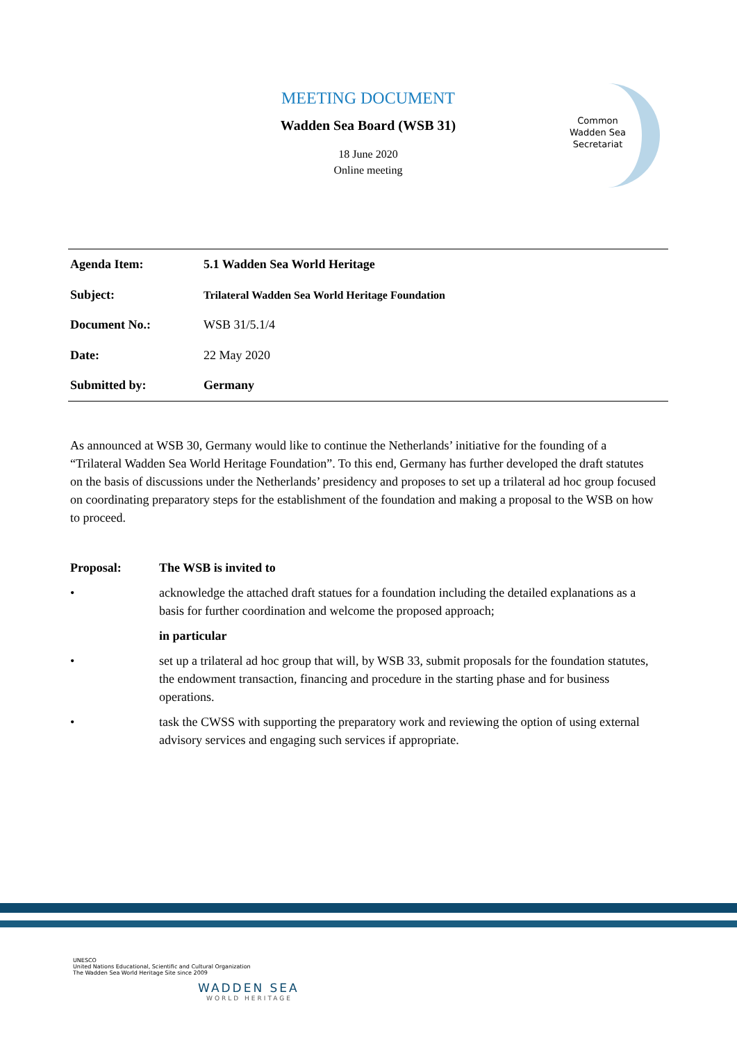MEETING DOCUMENT
Wadden Sea Board (WSB 31)
18 June 2020
Online meeting
Common
Wadden Sea
Secretariat
| Agenda Item: | 5.1 Wadden Sea World Heritage |
| Subject: | Trilateral Wadden Sea World Heritage Foundation |
| Document No.: | WSB 31/5.1/4 |
| Date: | 22 May 2020 |
| Submitted by: | Germany |
As announced at WSB 30, Germany would like to continue the Netherlands’ initiative for the founding of a “Trilateral Wadden Sea World Heritage Foundation”. To this end, Germany has further developed the draft statutes on the basis of discussions under the Netherlands’ presidency and proposes to set up a trilateral ad hoc group focused on coordinating preparatory steps for the establishment of the foundation and making a proposal to the WSB on how to proceed.
Proposal: The WSB is invited to
• acknowledge the attached draft statues for a foundation including the detailed explanations as a basis for further coordination and welcome the proposed approach;
in particular
• set up a trilateral ad hoc group that will, by WSB 33, submit proposals for the foundation statutes, the endowment transaction, financing and procedure in the starting phase and for business operations.
• task the CWSS with supporting the preparatory work and reviewing the option of using external advisory services and engaging such services if appropriate.
UNESCO
United Nations Educational, Scientific and Cultural Organization
The Wadden Sea World Heritage Site since 2009
WADDEN SEA
WORLD HERITAGE